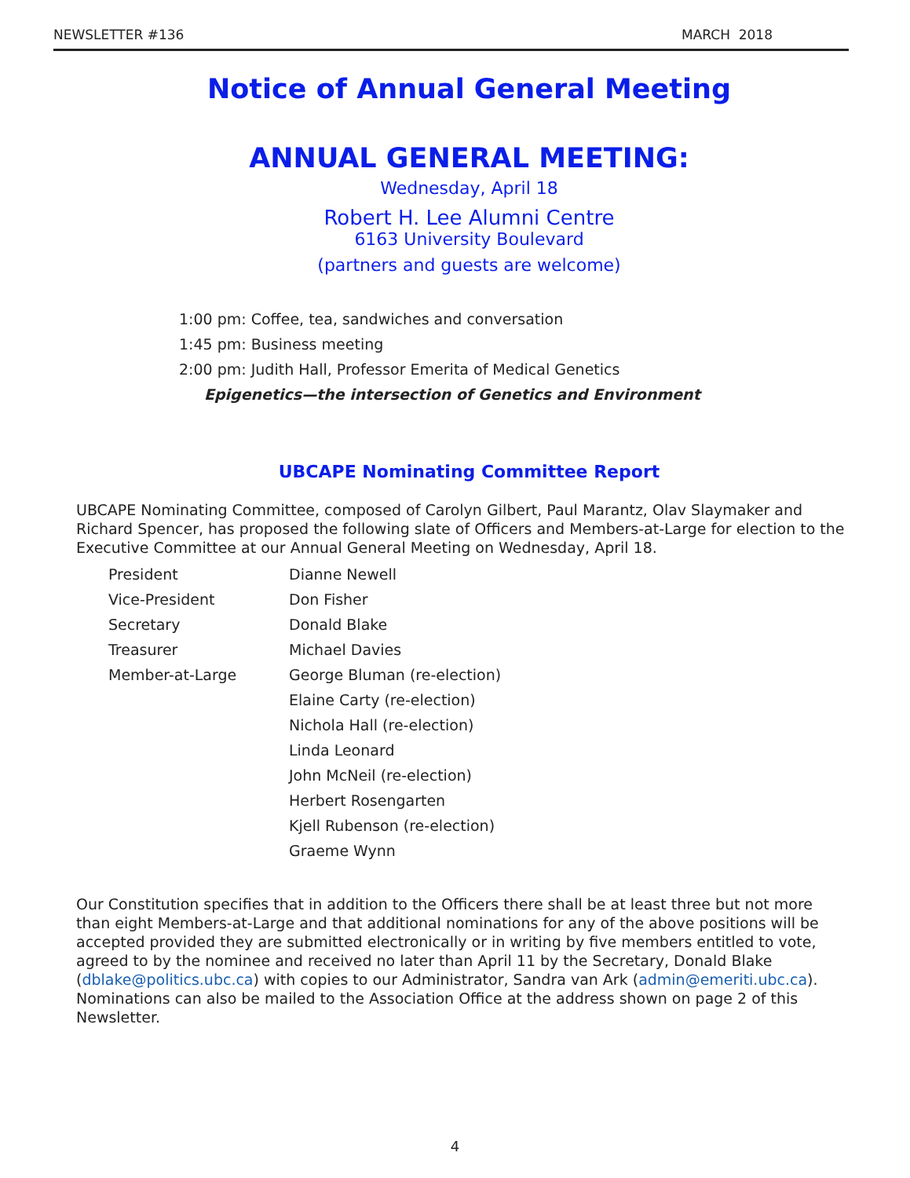NEWSLETTER #136 MARCH 2018
Notice of Annual General Meeting
ANNUAL GENERAL MEETING:
Wednesday, April 18
Robert H. Lee Alumni Centre
6163 University Boulevard
(partners and guests are welcome)
1:00 pm: Coffee, tea, sandwiches and conversation
1:45 pm: Business meeting
2:00 pm: Judith Hall, Professor Emerita of Medical Genetics
Epigenetics—the intersection of Genetics and Environment
UBCAPE Nominating Committee Report
UBCAPE Nominating Committee, composed of Carolyn Gilbert, Paul Marantz, Olav Slaymaker and Richard Spencer, has proposed the following slate of Officers and Members-at-Large for election to the Executive Committee at our Annual General Meeting on Wednesday, April 18.
| President | Dianne Newell |
| Vice-President | Don Fisher |
| Secretary | Donald Blake |
| Treasurer | Michael Davies |
| Member-at-Large | George Bluman (re-election) |
| | Elaine Carty (re-election) |
| | Nichola Hall (re-election) |
| | Linda Leonard |
| | John McNeil (re-election) |
| | Herbert Rosengarten |
| | Kjell Rubenson (re-election) |
| | Graeme Wynn |
Our Constitution specifies that in addition to the Officers there shall be at least three but not more than eight Members-at-Large and that additional nominations for any of the above positions will be accepted provided they are submitted electronically or in writing by five members entitled to vote, agreed to by the nominee and received no later than April 11 by the Secretary, Donald Blake (dblake@politics.ubc.ca) with copies to our Administrator, Sandra van Ark (admin@emeriti.ubc.ca). Nominations can also be mailed to the Association Office at the address shown on page 2 of this Newsletter.
4